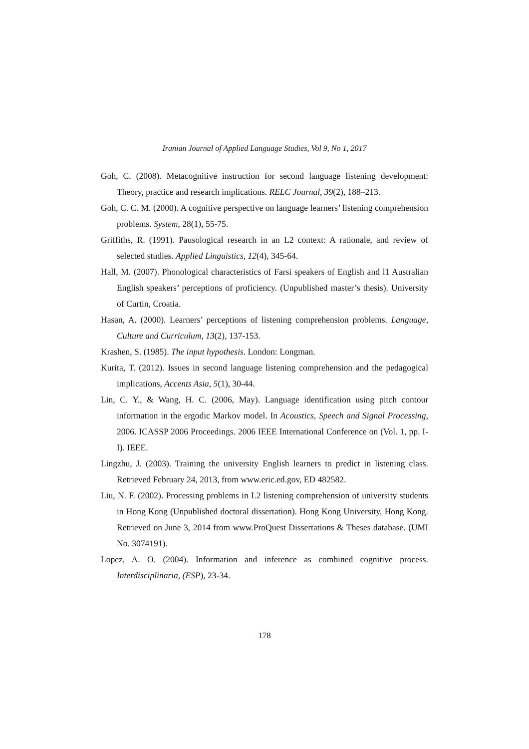Iranian Journal of Applied Language Studies, Vol 9, No 1, 2017
Goh, C. (2008). Metacognitive instruction for second language listening development: Theory, practice and research implications. RELC Journal, 39(2), 188–213.
Goh, C. C. M. (2000). A cognitive perspective on language learners’ listening comprehension problems. System, 28(1), 55-75.
Griffiths, R. (1991). Pausological research in an L2 context: A rationale, and review of selected studies. Applied Linguistics, 12(4), 345-64.
Hall, M. (2007). Phonological characteristics of Farsi speakers of English and l1 Australian English speakers’ perceptions of proficiency. (Unpublished master’s thesis). University of Curtin, Croatia.
Hasan, A. (2000). Learners’ perceptions of listening comprehension problems. Language, Culture and Curriculum, 13(2), 137-153.
Krashen, S. (1985). The input hypothesis. London: Longman.
Kurita, T. (2012). Issues in second language listening comprehension and the pedagogical implications, Accents Asia, 5(1), 30-44.
Lin, C. Y., & Wang, H. C. (2006, May). Language identification using pitch contour information in the ergodic Markov model. In Acoustics, Speech and Signal Processing, 2006. ICASSP 2006 Proceedings. 2006 IEEE International Conference on (Vol. 1, pp. I-I). IEEE.
Lingzhu, J. (2003). Training the university English learners to predict in listening class. Retrieved February 24, 2013, from www.eric.ed.gov, ED 482582.
Liu, N. F. (2002). Processing problems in L2 listening comprehension of university students in Hong Kong (Unpublished doctoral dissertation). Hong Kong University, Hong Kong. Retrieved on June 3, 2014 from www.ProQuest Dissertations & Theses database. (UMI No. 3074191).
Lopez, A. O. (2004). Information and inference as combined cognitive process. Interdisciplinaria, (ESP), 23-34.
178